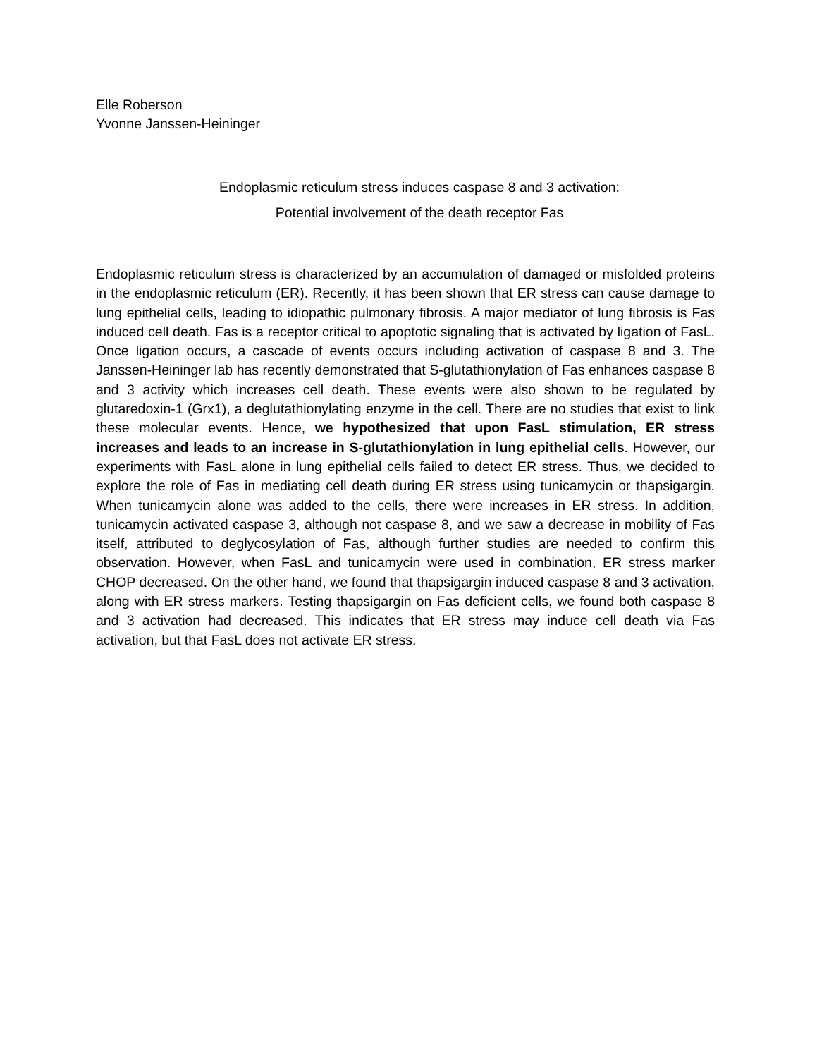Elle Roberson
Yvonne Janssen-Heininger
Endoplasmic reticulum stress induces caspase 8 and 3 activation:
Potential involvement of the death receptor Fas
Endoplasmic reticulum stress is characterized by an accumulation of damaged or misfolded proteins in the endoplasmic reticulum (ER). Recently, it has been shown that ER stress can cause damage to lung epithelial cells, leading to idiopathic pulmonary fibrosis. A major mediator of lung fibrosis is Fas induced cell death. Fas is a receptor critical to apoptotic signaling that is activated by ligation of FasL. Once ligation occurs, a cascade of events occurs including activation of caspase 8 and 3. The Janssen-Heininger lab has recently demonstrated that S-glutathionylation of Fas enhances caspase 8 and 3 activity which increases cell death. These events were also shown to be regulated by glutaredoxin-1 (Grx1), a deglutathionylating enzyme in the cell. There are no studies that exist to link these molecular events. Hence, we hypothesized that upon FasL stimulation, ER stress increases and leads to an increase in S-glutathionylation in lung epithelial cells. However, our experiments with FasL alone in lung epithelial cells failed to detect ER stress. Thus, we decided to explore the role of Fas in mediating cell death during ER stress using tunicamycin or thapsigargin. When tunicamycin alone was added to the cells, there were increases in ER stress. In addition, tunicamycin activated caspase 3, although not caspase 8, and we saw a decrease in mobility of Fas itself, attributed to deglycosylation of Fas, although further studies are needed to confirm this observation. However, when FasL and tunicamycin were used in combination, ER stress marker CHOP decreased. On the other hand, we found that thapsigargin induced caspase 8 and 3 activation, along with ER stress markers. Testing thapsigargin on Fas deficient cells, we found both caspase 8 and 3 activation had decreased. This indicates that ER stress may induce cell death via Fas activation, but that FasL does not activate ER stress.